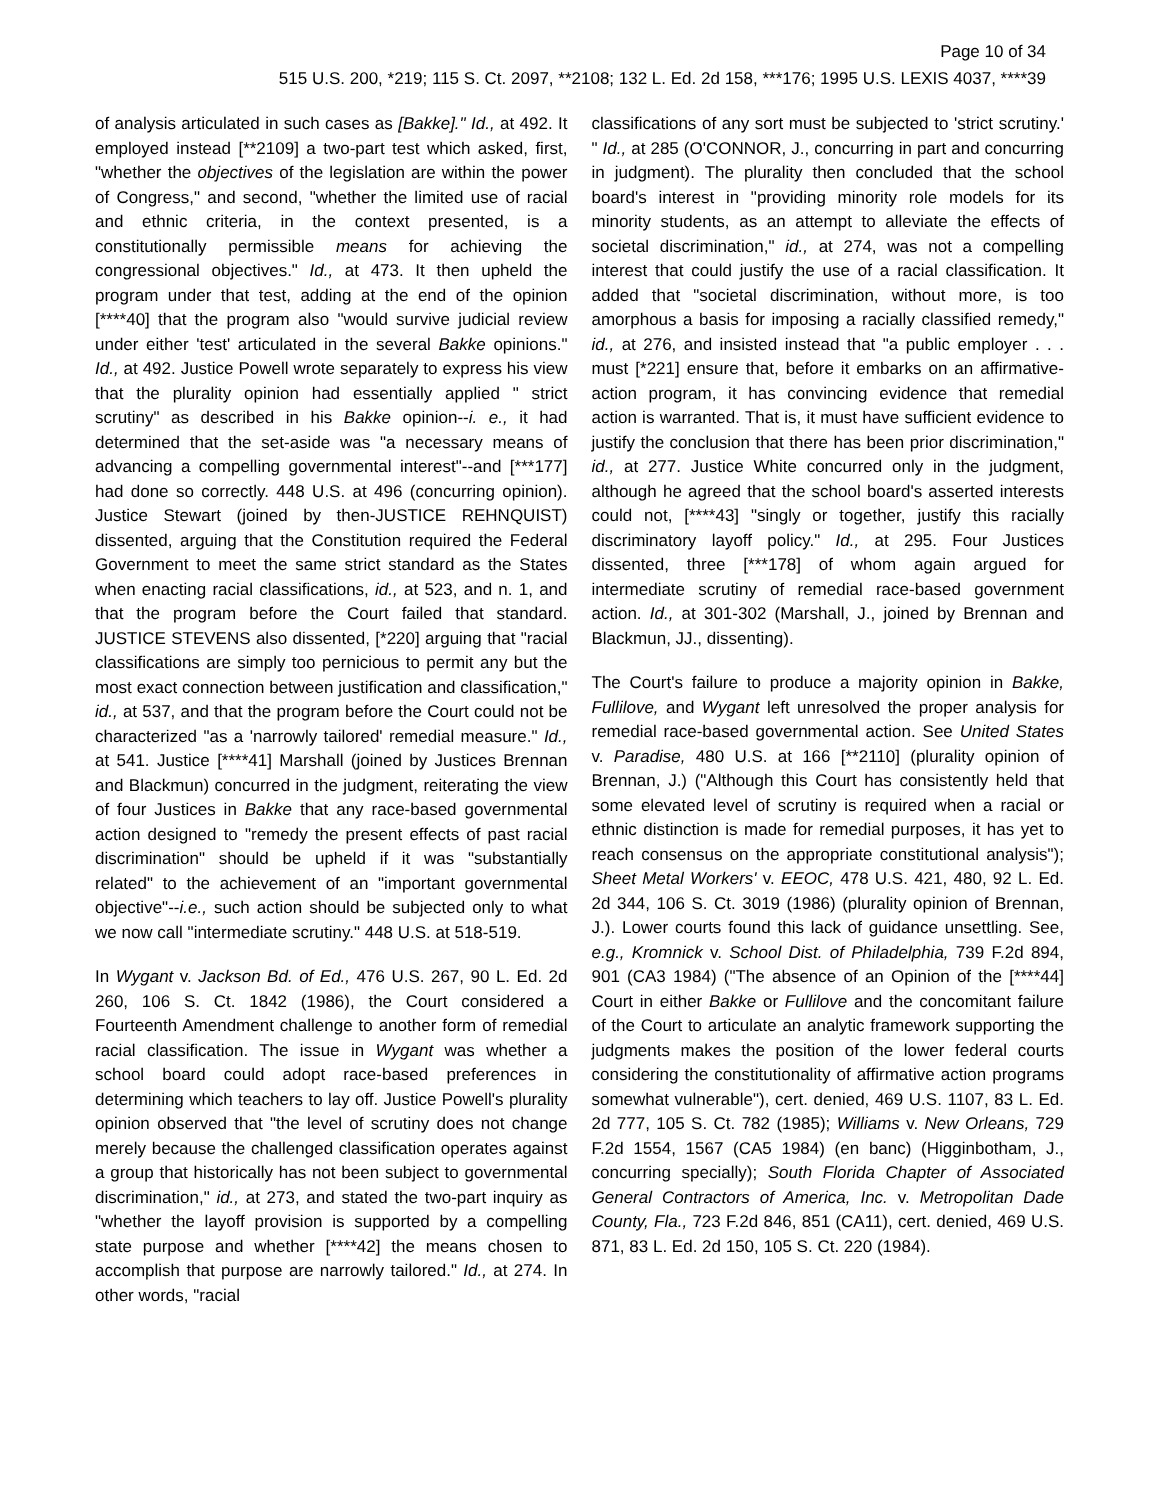Page 10 of 34
515 U.S. 200, *219; 115 S. Ct. 2097, **2108; 132 L. Ed. 2d 158, ***176; 1995 U.S. LEXIS 4037, ****39
of analysis articulated in such cases as [Bakke]." Id., at 492. It employed instead [**2109] a two-part test which asked, first, "whether the objectives of the legislation are within the power of Congress," and second, "whether the limited use of racial and ethnic criteria, in the context presented, is a constitutionally permissible means for achieving the congressional objectives." Id., at 473. It then upheld the program under that test, adding at the end of the opinion [****40] that the program also "would survive judicial review under either 'test' articulated in the several Bakke opinions." Id., at 492. Justice Powell wrote separately to express his view that the plurality opinion had essentially applied " strict scrutiny" as described in his Bakke opinion--i. e., it had determined that the set-aside was "a necessary means of advancing a compelling governmental interest"--and [***177] had done so correctly. 448 U.S. at 496 (concurring opinion). Justice Stewart (joined by then-JUSTICE REHNQUIST) dissented, arguing that the Constitution required the Federal Government to meet the same strict standard as the States when enacting racial classifications, id., at 523, and n. 1, and that the program before the Court failed that standard. JUSTICE STEVENS also dissented, [*220] arguing that "racial classifications are simply too pernicious to permit any but the most exact connection between justification and classification," id., at 537, and that the program before the Court could not be characterized "as a 'narrowly tailored' remedial measure." Id., at 541. Justice [****41] Marshall (joined by Justices Brennan and Blackmun) concurred in the judgment, reiterating the view of four Justices in Bakke that any race-based governmental action designed to "remedy the present effects of past racial discrimination" should be upheld if it was "substantially related" to the achievement of an "important governmental objective"--i.e., such action should be subjected only to what we now call "intermediate scrutiny." 448 U.S. at 518-519.
In Wygant v. Jackson Bd. of Ed., 476 U.S. 267, 90 L. Ed. 2d 260, 106 S. Ct. 1842 (1986), the Court considered a Fourteenth Amendment challenge to another form of remedial racial classification. The issue in Wygant was whether a school board could adopt race-based preferences in determining which teachers to lay off. Justice Powell's plurality opinion observed that "the level of scrutiny does not change merely because the challenged classification operates against a group that historically has not been subject to governmental discrimination," id., at 273, and stated the two-part inquiry as "whether the layoff provision is supported by a compelling state purpose and whether [****42] the means chosen to accomplish that purpose are narrowly tailored." Id., at 274. In other words, "racial
classifications of any sort must be subjected to 'strict scrutiny.' " Id., at 285 (O'CONNOR, J., concurring in part and concurring in judgment). The plurality then concluded that the school board's interest in "providing minority role models for its minority students, as an attempt to alleviate the effects of societal discrimination," id., at 274, was not a compelling interest that could justify the use of a racial classification. It added that "societal discrimination, without more, is too amorphous a basis for imposing a racially classified remedy," id., at 276, and insisted instead that "a public employer . . . must [*221] ensure that, before it embarks on an affirmative-action program, it has convincing evidence that remedial action is warranted. That is, it must have sufficient evidence to justify the conclusion that there has been prior discrimination," id., at 277. Justice White concurred only in the judgment, although he agreed that the school board's asserted interests could not, [****43] "singly or together, justify this racially discriminatory layoff policy." Id., at 295. Four Justices dissented, three [***178] of whom again argued for intermediate scrutiny of remedial race-based government action. Id., at 301-302 (Marshall, J., joined by Brennan and Blackmun, JJ., dissenting).
The Court's failure to produce a majority opinion in Bakke, Fullilove, and Wygant left unresolved the proper analysis for remedial race-based governmental action. See United States v. Paradise, 480 U.S. at 166 [**2110] (plurality opinion of Brennan, J.) ("Although this Court has consistently held that some elevated level of scrutiny is required when a racial or ethnic distinction is made for remedial purposes, it has yet to reach consensus on the appropriate constitutional analysis"); Sheet Metal Workers' v. EEOC, 478 U.S. 421, 480, 92 L. Ed. 2d 344, 106 S. Ct. 3019 (1986) (plurality opinion of Brennan, J.). Lower courts found this lack of guidance unsettling. See, e.g., Kromnick v. School Dist. of Philadelphia, 739 F.2d 894, 901 (CA3 1984) ("The absence of an Opinion of the [****44] Court in either Bakke or Fullilove and the concomitant failure of the Court to articulate an analytic framework supporting the judgments makes the position of the lower federal courts considering the constitutionality of affirmative action programs somewhat vulnerable"), cert. denied, 469 U.S. 1107, 83 L. Ed. 2d 777, 105 S. Ct. 782 (1985); Williams v. New Orleans, 729 F.2d 1554, 1567 (CA5 1984) (en banc) (Higginbotham, J., concurring specially); South Florida Chapter of Associated General Contractors of America, Inc. v. Metropolitan Dade County, Fla., 723 F.2d 846, 851 (CA11), cert. denied, 469 U.S. 871, 83 L. Ed. 2d 150, 105 S. Ct. 220 (1984).